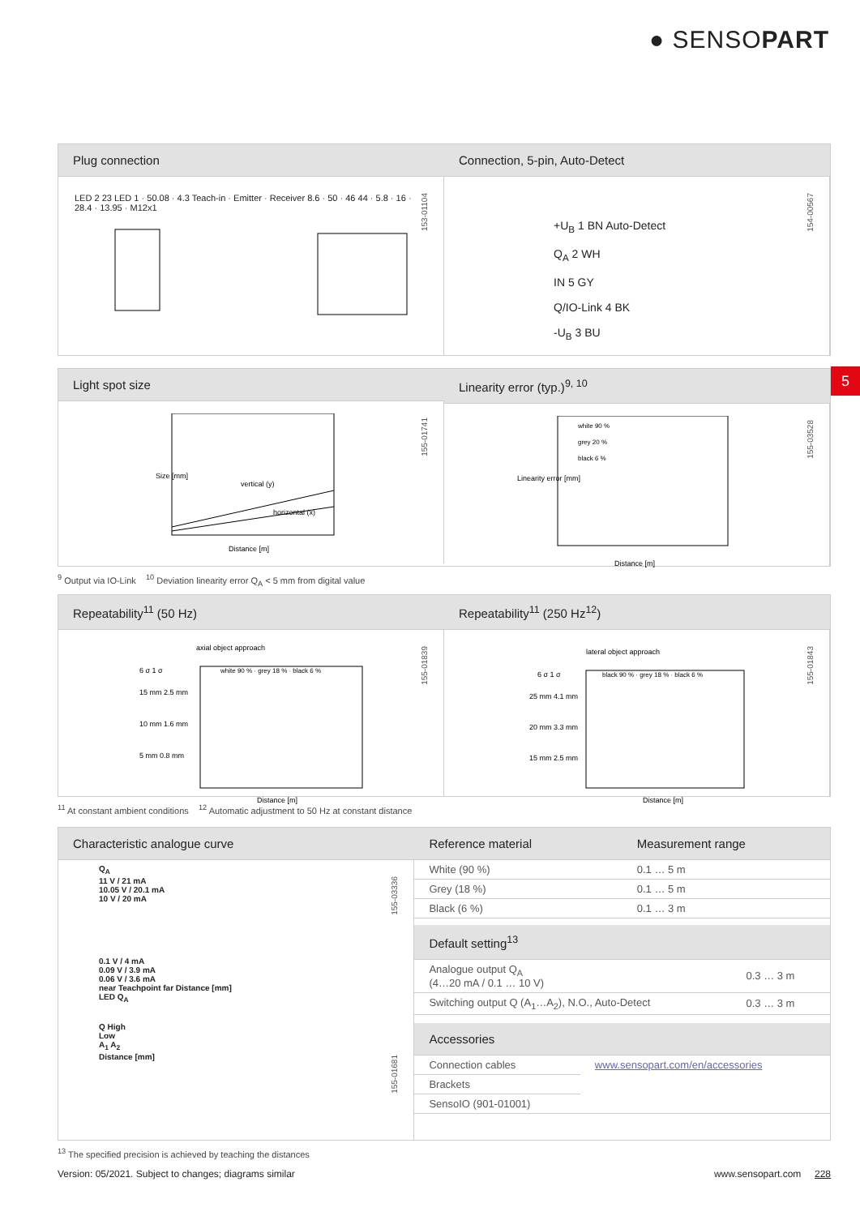● SENSO PART
5
Plug connection
153-01104
LED 2 23 LED 1 · 50.08 · 4.3 Teach-in · Emitter · Receiver 8.6 · 50 · 46 44 · 5.8 · 16 · 28.4 · 13.95 · M12x1
Connection, 5-pin, Auto-Detect
154-00567
+U<sub>B</sub> 1 BN Auto-Detect
Q<sub>A</sub> 2 WH
IN 5 GY
Q/IO-Link 4 BK
-U<sub>B</sub> 3 BU
Light spot size
155-01741
vertical (y)
horizontal (x)
Distance [m]
Size [mm]
Linearity error (typ.)<sup>9, 10</sup>
155-03528
white 90 %
grey 20 %
black 6 %
Distance [m]
Linearity error [mm]
<sup>9</sup> Output via IO-Link <sup>10</sup> Deviation linearity error Q<sub>A</sub> < 5 mm from digital value
Repeatability<sup>11</sup> (50 Hz)
155-01839
axial object approach
6 σ 1 σ
white 90 % · grey 18 % · black 6 %
15 mm 2.5 mm
10 mm 1.6 mm
5 mm 0.8 mm
Distance [m]
Repeatability<sup>11</sup> (250 Hz<sup>12</sup>)
155-01843
lateral object approach
6 σ 1 σ
black 90 % · grey 18 % · black 6 %
25 mm 4.1 mm
20 mm 3.3 mm
15 mm 2.5 mm
Distance [m]
<sup>11</sup> At constant ambient conditions <sup>12</sup> Automatic adjustment to 50 Hz at constant distance
Characteristic analogue curve
155-03336
Q<sub>A</sub>
11 V / 21 mA
10.05 V / 20.1 mA
10 V / 20 mA
0.1 V / 4 mA
0.09 V / 3.9 mA
0.06 V / 3.6 mA
near Teachpoint far Distance [mm]
LED Q<sub>A</sub>
Q High
Low
A<sub>1</sub> A<sub>2</sub>
Distance [mm]
155-01681
Reference material
| White (90 %) |
| Grey (18 %) |
| Black (6 %) |
Measurement range
| 0.1 … 5 m |
| 0.1 … 5 m |
| 0.1 … 3 m |
Default setting<sup>13</sup>
| Analogue output Q<sub>A</sub> (4…20 mA / 0.1 … 10 V) | 0.3 … 3 m |
| Switching output Q (A<sub>1</sub>…A<sub>2</sub>), N.O., Auto-Detect | 0.3 … 3 m |
Accessories
| Connection cables | www.sensopart.com/en/accessories |
| Brackets | |
| SensoIO (901-01001) | |
<sup>13</sup> The specified precision is achieved by teaching the distances
Version: 05/2021. Subject to changes; diagrams similar www.sensopart.com 228